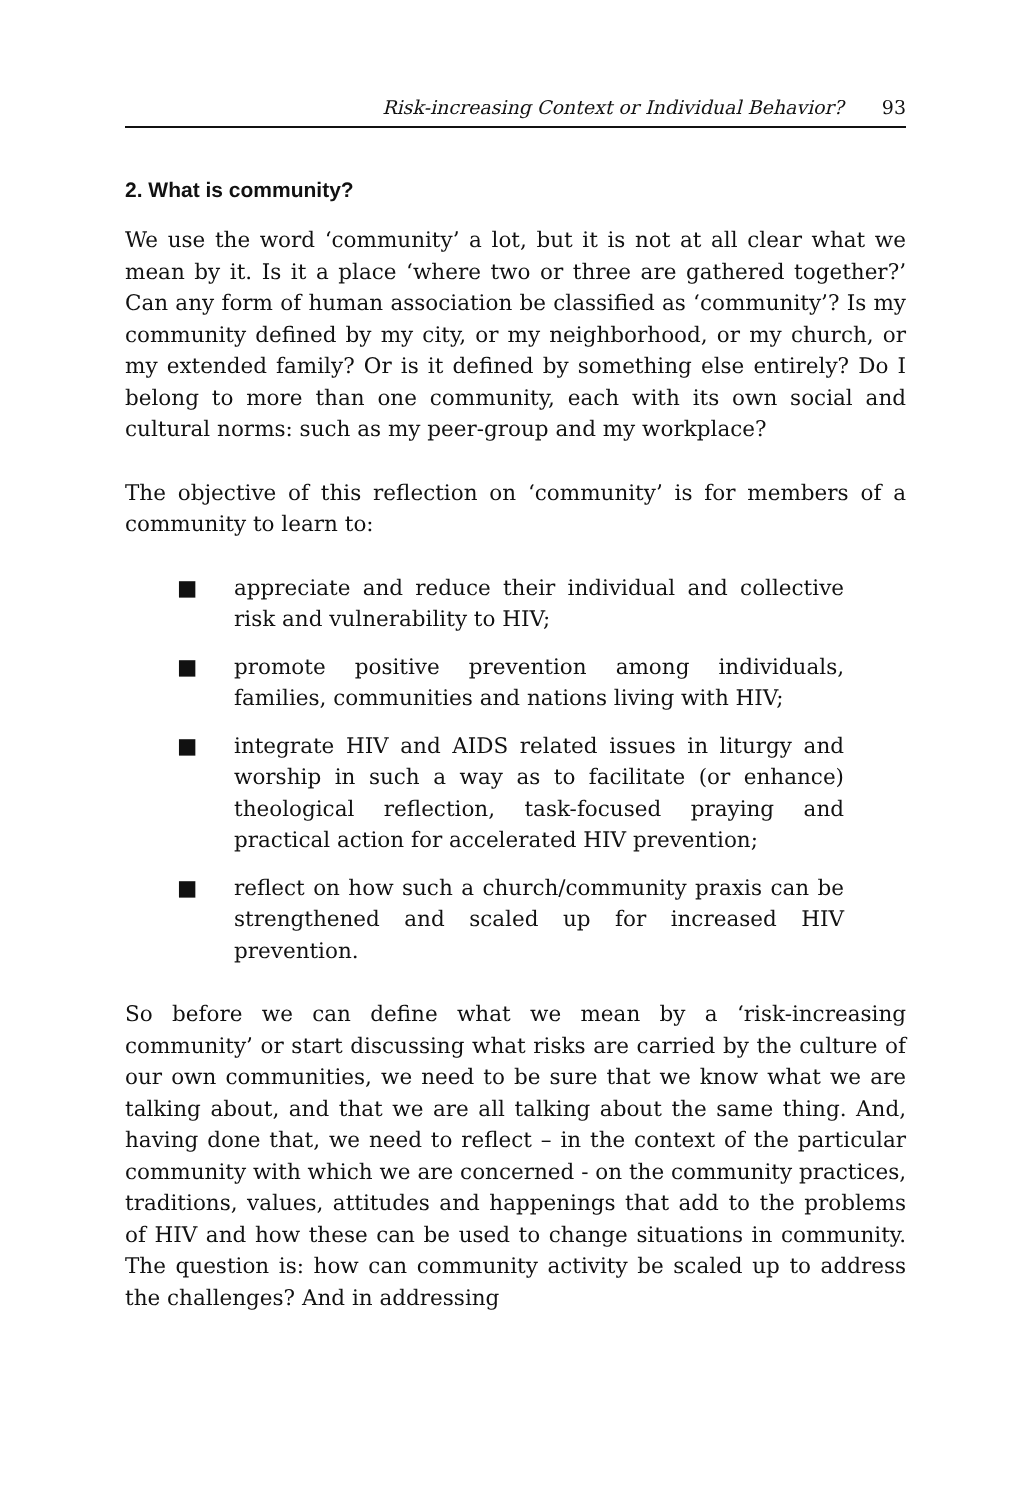Risk-increasing Context or Individual Behavior? 93
2. What is community?
We use the word ‘community’ a lot, but it is not at all clear what we mean by it. Is it a place ‘where two or three are gathered together?’ Can any form of human association be classified as ‘community’? Is my community defined by my city, or my neighborhood, or my church, or my extended family? Or is it defined by something else entirely? Do I belong to more than one community, each with its own social and cultural norms: such as my peer-group and my workplace?
The objective of this reflection on ‘community’ is for members of a community to learn to:
■ appreciate and reduce their individual and collective risk and vulnerability to HIV;
■ promote positive prevention among individuals, families, communities and nations living with HIV;
■ integrate HIV and AIDS related issues in liturgy and worship in such a way as to facilitate (or enhance) theological reflection, task-focused praying and practical action for accelerated HIV prevention;
■ reflect on how such a church/community praxis can be strengthened and scaled up for increased HIV prevention.
So before we can define what we mean by a ‘risk-increasing community’ or start discussing what risks are carried by the culture of our own communities, we need to be sure that we know what we are talking about, and that we are all talking about the same thing. And, having done that, we need to reflect – in the context of the particular community with which we are concerned - on the community practices, traditions, values, attitudes and happenings that add to the problems of HIV and how these can be used to change situations in community. The question is: how can community activity be scaled up to address the challenges? And in addressing